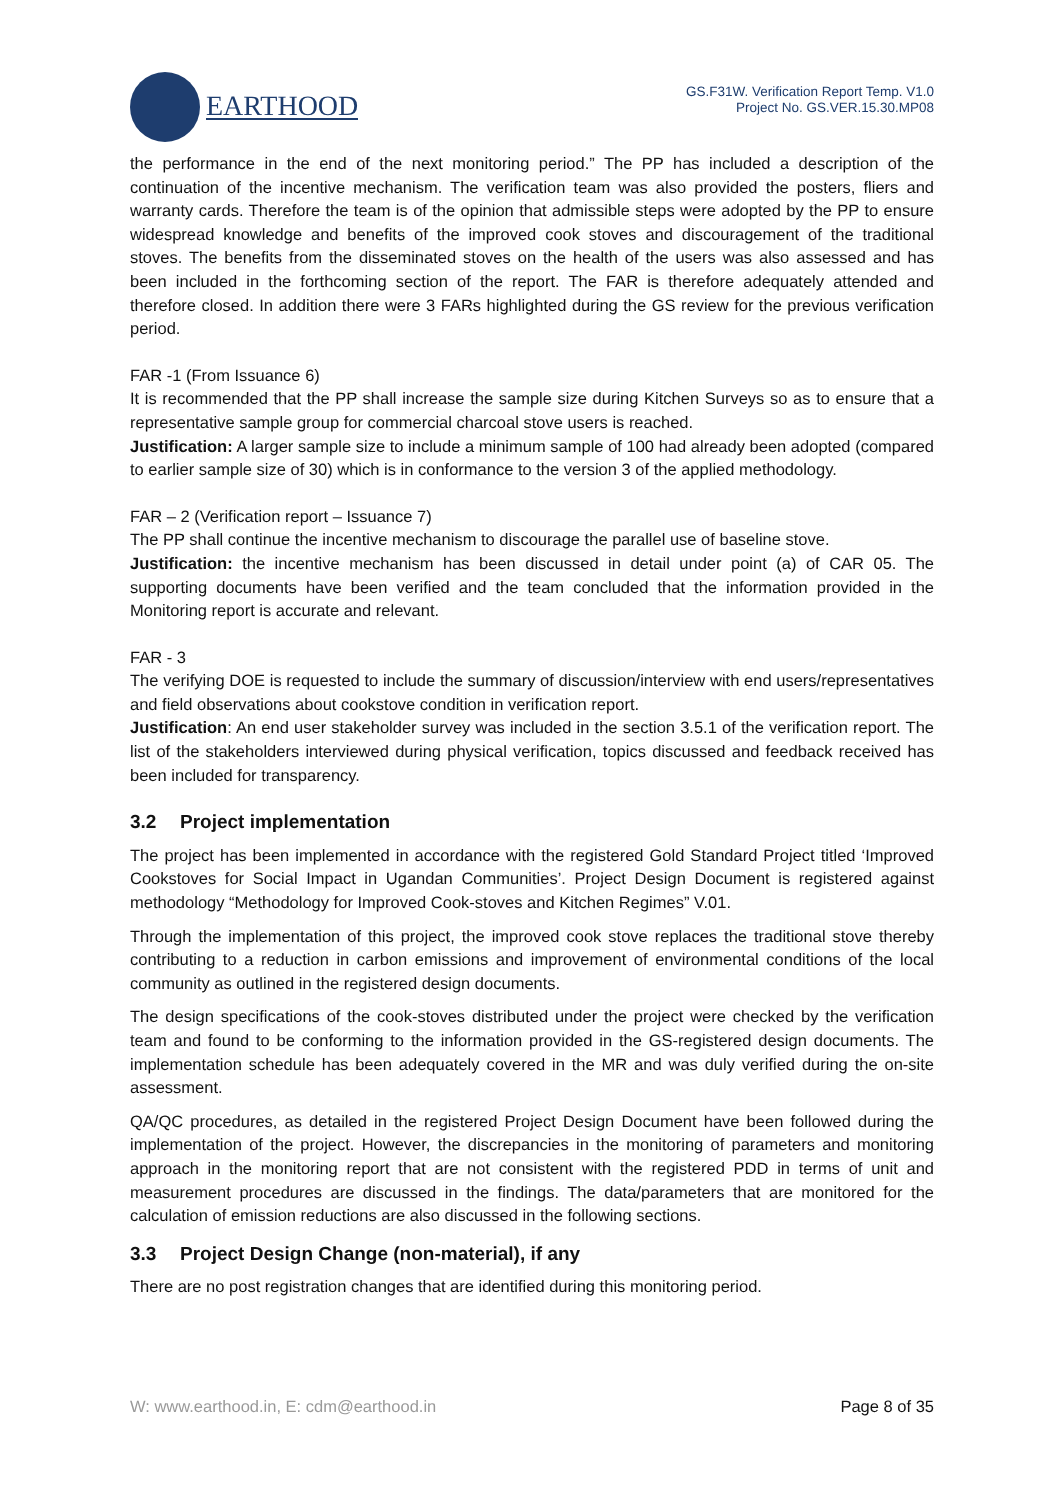EARTHOOD
GS.F31W. Verification Report Temp. V1.0
Project No. GS.VER.15.30.MP08
the performance in the end of the next monitoring period.” The PP has included a description of the continuation of the incentive mechanism. The verification team was also provided the posters, fliers and warranty cards. Therefore the team is of the opinion that admissible steps were adopted by the PP to ensure widespread knowledge and benefits of the improved cook stoves and discouragement of the traditional stoves. The benefits from the disseminated stoves on the health of the users was also assessed and has been included in the forthcoming section of the report. The FAR is therefore adequately attended and therefore closed. In addition there were 3 FARs highlighted during the GS review for the previous verification period.
FAR -1 (From Issuance 6)
It is recommended that the PP shall increase the sample size during Kitchen Surveys so as to ensure that a representative sample group for commercial charcoal stove users is reached.
Justification: A larger sample size to include a minimum sample of 100 had already been adopted (compared to earlier sample size of 30) which is in conformance to the version 3 of the applied methodology.
FAR – 2 (Verification report – Issuance 7)
The PP shall continue the incentive mechanism to discourage the parallel use of baseline stove.
Justification: the incentive mechanism has been discussed in detail under point (a) of CAR 05. The supporting documents have been verified and the team concluded that the information provided in the Monitoring report is accurate and relevant.
FAR - 3
The verifying DOE is requested to include the summary of discussion/interview with end users/representatives and field observations about cookstove condition in verification report.
Justification: An end user stakeholder survey was included in the section 3.5.1 of the verification report. The list of the stakeholders interviewed during physical verification, topics discussed and feedback received has been included for transparency.
3.2 Project implementation
The project has been implemented in accordance with the registered Gold Standard Project titled ‘Improved Cookstoves for Social Impact in Ugandan Communities’. Project Design Document is registered against methodology “Methodology for Improved Cook-stoves and Kitchen Regimes” V.01.
Through the implementation of this project, the improved cook stove replaces the traditional stove thereby contributing to a reduction in carbon emissions and improvement of environmental conditions of the local community as outlined in the registered design documents.
The design specifications of the cook-stoves distributed under the project were checked by the verification team and found to be conforming to the information provided in the GS-registered design documents. The implementation schedule has been adequately covered in the MR and was duly verified during the on-site assessment.
QA/QC procedures, as detailed in the registered Project Design Document have been followed during the implementation of the project. However, the discrepancies in the monitoring of parameters and monitoring approach in the monitoring report that are not consistent with the registered PDD in terms of unit and measurement procedures are discussed in the findings. The data/parameters that are monitored for the calculation of emission reductions are also discussed in the following sections.
3.3 Project Design Change (non-material), if any
There are no post registration changes that are identified during this monitoring period.
W: www.earthood.in, E: cdm@earthood.in Page 8 of 35